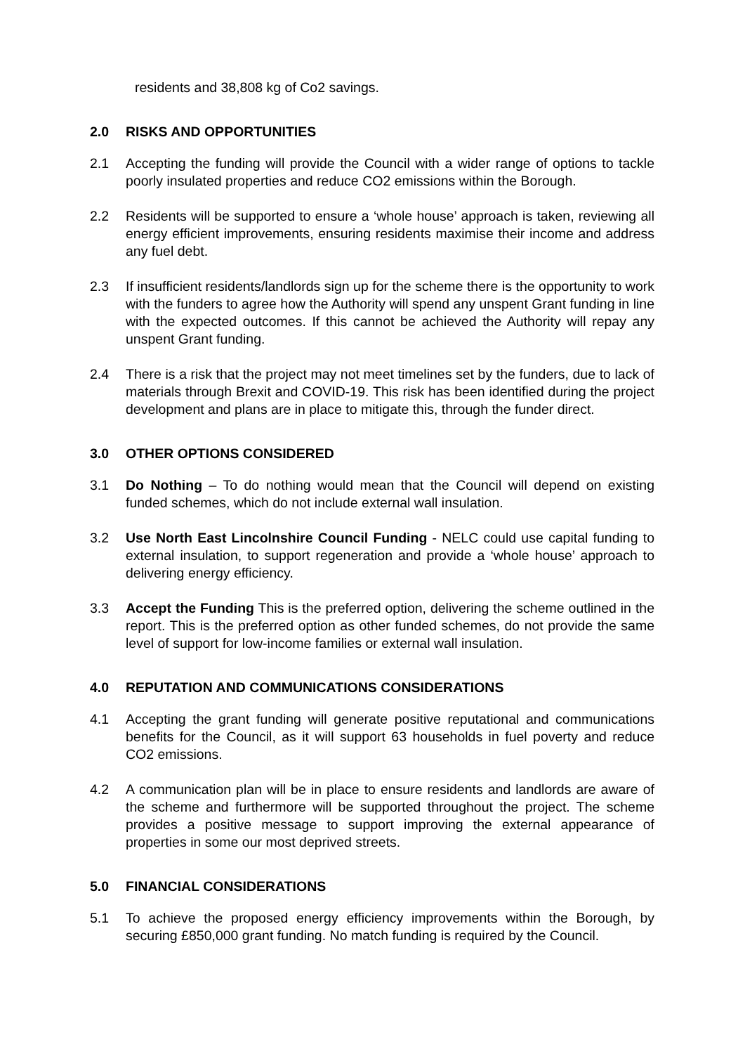residents and 38,808 kg of Co2 savings.
2.0 RISKS AND OPPORTUNITIES
2.1 Accepting the funding will provide the Council with a wider range of options to tackle poorly insulated properties and reduce CO2 emissions within the Borough.
2.2 Residents will be supported to ensure a ‘whole house’ approach is taken, reviewing all energy efficient improvements, ensuring residents maximise their income and address any fuel debt.
2.3 If insufficient residents/landlords sign up for the scheme there is the opportunity to work with the funders to agree how the Authority will spend any unspent Grant funding in line with the expected outcomes. If this cannot be achieved the Authority will repay any unspent Grant funding.
2.4 There is a risk that the project may not meet timelines set by the funders, due to lack of materials through Brexit and COVID-19. This risk has been identified during the project development and plans are in place to mitigate this, through the funder direct.
3.0 OTHER OPTIONS CONSIDERED
3.1 Do Nothing – To do nothing would mean that the Council will depend on existing funded schemes, which do not include external wall insulation.
3.2 Use North East Lincolnshire Council Funding - NELC could use capital funding to external insulation, to support regeneration and provide a ‘whole house’ approach to delivering energy efficiency.
3.3 Accept the Funding This is the preferred option, delivering the scheme outlined in the report. This is the preferred option as other funded schemes, do not provide the same level of support for low-income families or external wall insulation.
4.0 REPUTATION AND COMMUNICATIONS CONSIDERATIONS
4.1 Accepting the grant funding will generate positive reputational and communications benefits for the Council, as it will support 63 households in fuel poverty and reduce CO2 emissions.
4.2 A communication plan will be in place to ensure residents and landlords are aware of the scheme and furthermore will be supported throughout the project. The scheme provides a positive message to support improving the external appearance of properties in some our most deprived streets.
5.0 FINANCIAL CONSIDERATIONS
5.1 To achieve the proposed energy efficiency improvements within the Borough, by securing £850,000 grant funding. No match funding is required by the Council.